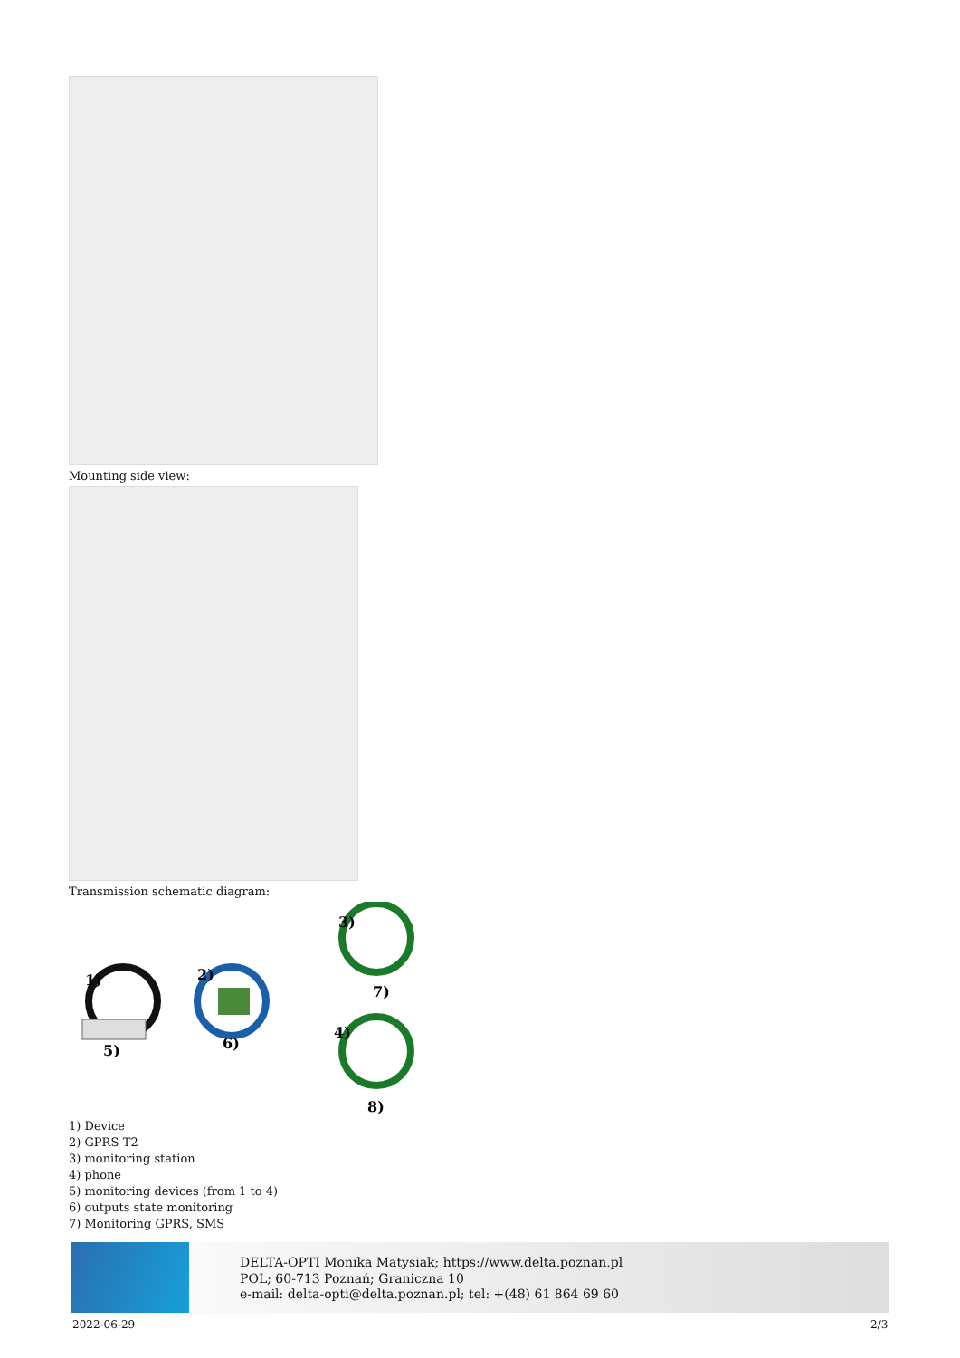Mounting side view:
Transmission schematic diagram:
1)
2)
3)
4)
5)
6)
7)
8)
1) Device
2) GPRS-T2
3) monitoring station
4) phone
5) monitoring devices (from 1 to 4)
6) outputs state monitoring
7) Monitoring GPRS, SMS
DELTA-OPTI Monika Matysiak; https://www.delta.poznan.pl
POL; 60-713 Poznań; Graniczna 10
e-mail: delta-opti@delta.poznan.pl; tel: +(48) 61 864 69 60
2022-06-29 2/3